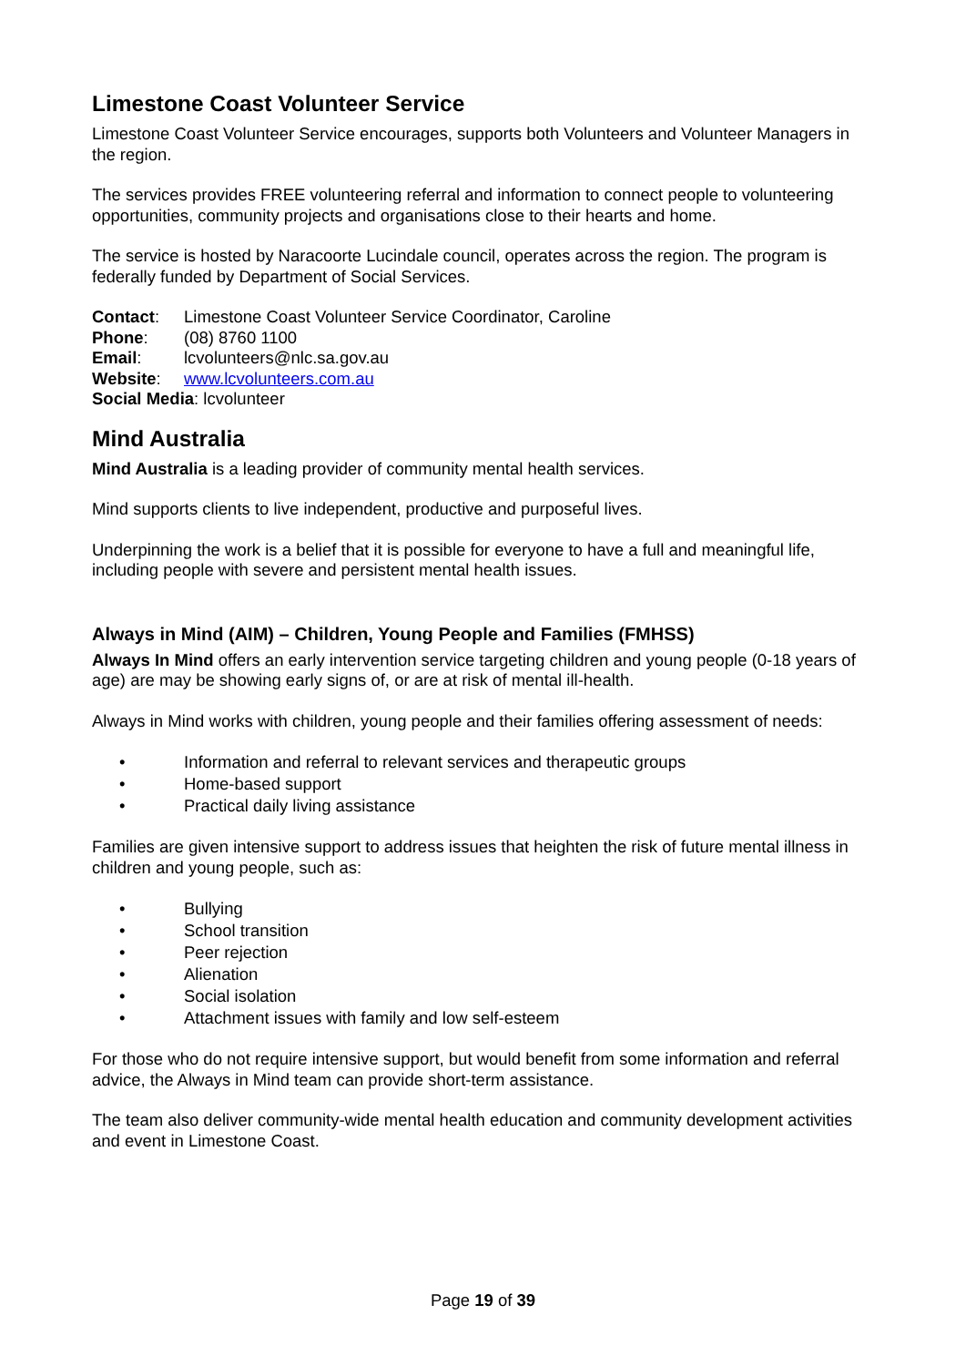Limestone Coast Volunteer Service
Limestone Coast Volunteer Service encourages, supports both Volunteers and Volunteer Managers in the region.
The services provides FREE volunteering referral and information to connect people to volunteering opportunities, community projects and organisations close to their hearts and home.
The service is hosted by Naracoorte Lucindale council, operates across the region. The program is federally funded by Department of Social Services.
| Contact : | Limestone Coast Volunteer Service Coordinator, Caroline |
| Phone : | (08) 8760 1100 |
| Email : | lcvolunteers@nlc.sa.gov.au |
| Website : | www.lcvolunteers.com.au |
| Social Media : lcvolunteer | |
Mind Australia
Mind Australia is a leading provider of community mental health services.
Mind supports clients to live independent, productive and purposeful lives.
Underpinning the work is a belief that it is possible for everyone to have a full and meaningful life, including people with severe and persistent mental health issues.
Always in Mind (AIM) – Children, Young People and Families (FMHSS)
Always In Mind offers an early intervention service targeting children and young people (0-18 years of age) are may be showing early signs of, or are at risk of mental ill-health.
Always in Mind works with children, young people and their families offering assessment of needs:
• Information and referral to relevant services and therapeutic groups
• Home-based support
• Practical daily living assistance
Families are given intensive support to address issues that heighten the risk of future mental illness in children and young people, such as:
• Bullying
• School transition
• Peer rejection
• Alienation
• Social isolation
• Attachment issues with family and low self-esteem
For those who do not require intensive support, but would benefit from some information and referral advice, the Always in Mind team can provide short-term assistance.
The team also deliver community-wide mental health education and community development activities and event in Limestone Coast.
Page 19 of 39